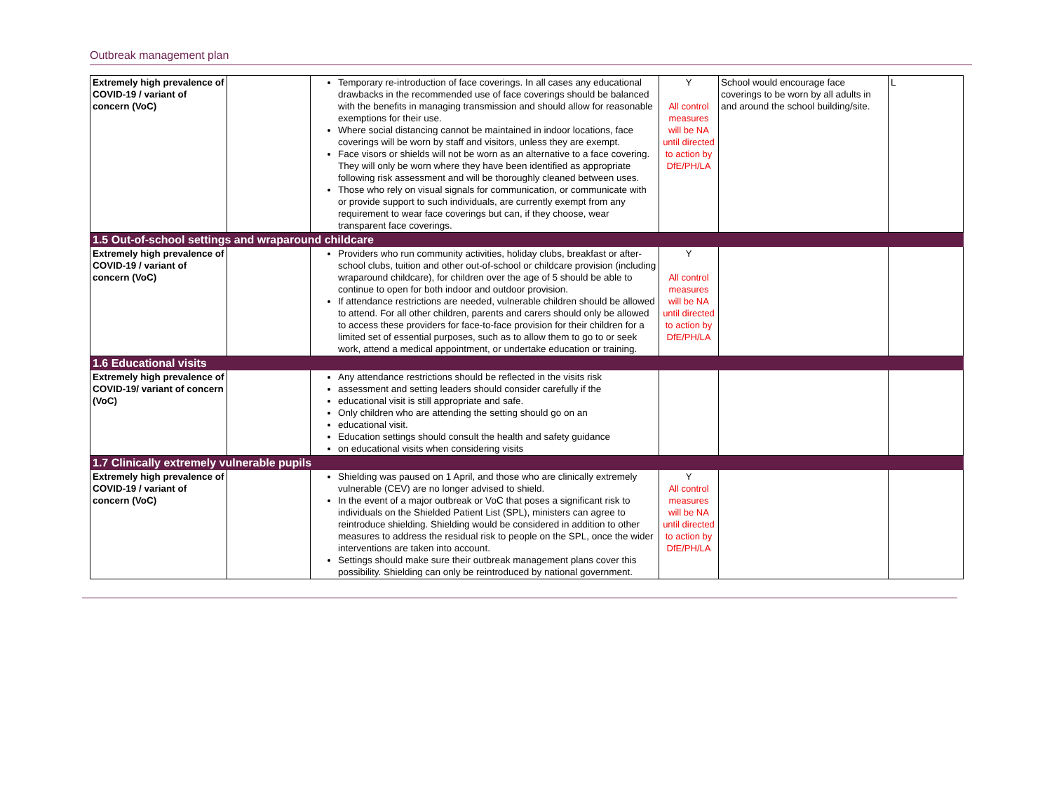Outbreak management plan
| Extremely high prevalence of COVID-19 / variant of concern (VoC) | | Temporary re-introduction of face coverings. In all cases any educational drawbacks in the recommended use of face coverings should be balanced with the benefits in managing transmission and should allow for reasonable exemptions for their use. Where social distancing cannot be maintained in indoor locations, face coverings will be worn by staff and visitors, unless they are exempt. Face visors or shields will not be worn as an alternative to a face covering. They will only be worn where they have been identified as appropriate following risk assessment and will be thoroughly cleaned between uses. Those who rely on visual signals for communication, or communicate with or provide support to such individuals, are currently exempt from any requirement to wear face coverings but can, if they choose, wear transparent face coverings. | Y All control measures will be NA until directed to action by DfE/PH/LA | School would encourage face coverings to be worn by all adults in and around the school building/site. | L |
| 1.5 Out-of-school settings and wraparound childcare | | | | | |
| Extremely high prevalence of COVID-19 / variant of concern (VoC) | | Providers who run community activities, holiday clubs, breakfast or after-school clubs, tuition and other out-of-school or childcare provision (including wraparound childcare), for children over the age of 5 should be able to continue to open for both indoor and outdoor provision. If attendance restrictions are needed, vulnerable children should be allowed to attend. For all other children, parents and carers should only be allowed to access these providers for face-to-face provision for their children for a limited set of essential purposes, such as to allow them to go to or seek work, attend a medical appointment, or undertake education or training. | Y All control measures will be NA until directed to action by DfE/PH/LA | | |
| 1.6 Educational visits | | | | | |
| Extremely high prevalence of COVID-19/ variant of concern (VoC) | | Any attendance restrictions should be reflected in the visits risk assessment and setting leaders should consider carefully if the educational visit is still appropriate and safe. Only children who are attending the setting should go on an educational visit. Education settings should consult the health and safety guidance on educational visits when considering visits | | | |
| 1.7 Clinically extremely vulnerable pupils | | | | | |
| Extremely high prevalence of COVID-19 / variant of concern (VoC) | | Shielding was paused on 1 April, and those who are clinically extremely vulnerable (CEV) are no longer advised to shield. In the event of a major outbreak or VoC that poses a significant risk to individuals on the Shielded Patient List (SPL), ministers can agree to reintroduce shielding. Shielding would be considered in addition to other measures to address the residual risk to people on the SPL, once the wider interventions are taken into account. Settings should make sure their outbreak management plans cover this possibility. Shielding can only be reintroduced by national government. | Y All control measures will be NA until directed to action by DfE/PH/LA | | |